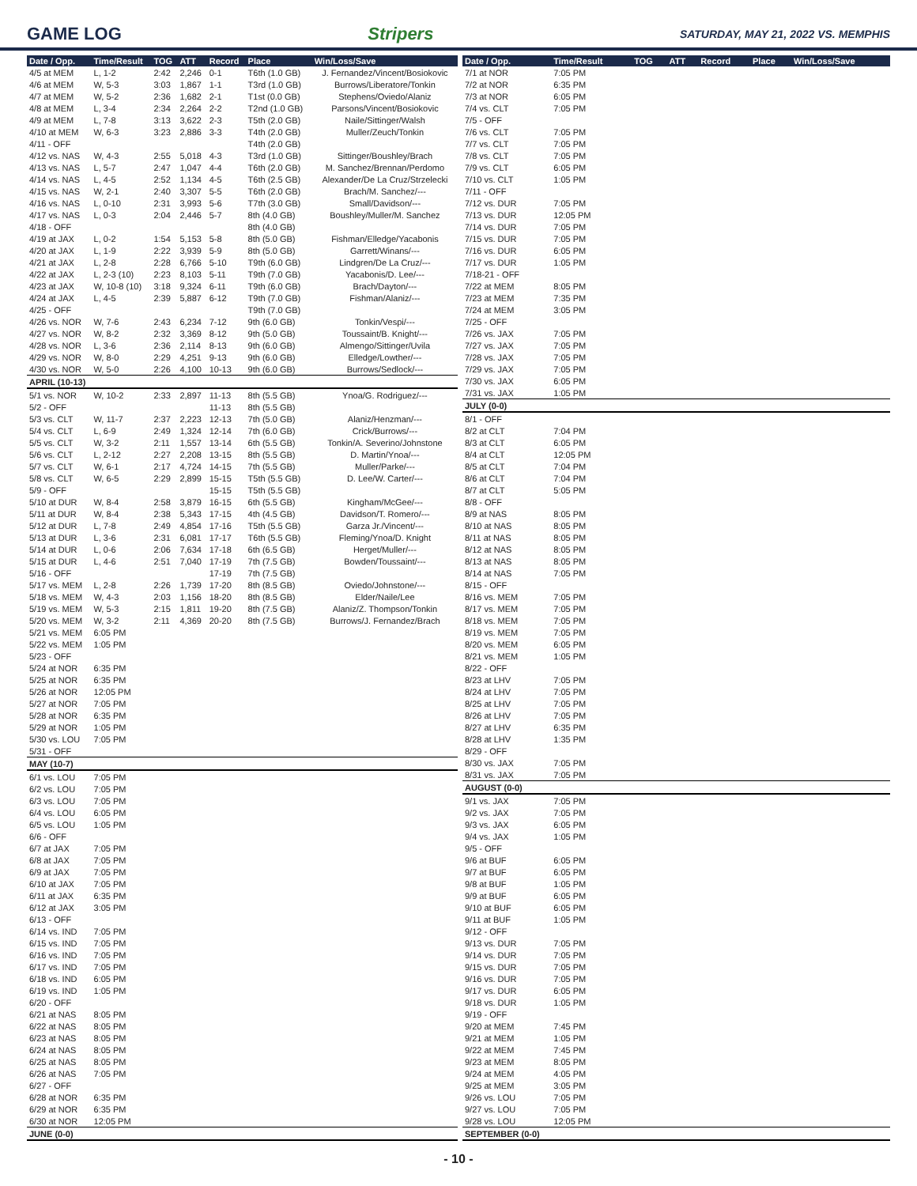GAME LOG Stripers SATURDAY, MAY 21, 2022 VS. MEMPHIS
| Date / Opp. | Time/Result | TOG | ATT | Record | Place | Win/Loss/Save |
| --- | --- | --- | --- | --- | --- | --- |
| 4/5 at MEM | L, 1-2 | 2:42 | 2,246 | 0-1 | T6th (1.0 GB) | J. Fernandez/Vincent/Bosiokovic |
| 4/6 at MEM | W, 5-3 | 3:03 | 1,867 | 1-1 | T3rd (1.0 GB) | Burrows/Liberatore/Tonkin |
| 4/7 at MEM | W, 5-2 | 2:36 | 1,682 | 2-1 | T1st (0.0 GB) | Stephens/Oviedo/Alaniz |
| 4/8 at MEM | L, 3-4 | 2:34 | 2,264 | 2-2 | T2nd (1.0 GB) | Parsons/Vincent/Bosiokovic |
| 4/9 at MEM | L, 7-8 | 3:13 | 3,622 | 2-3 | T5th (2.0 GB) | Naile/Sittinger/Walsh |
| 4/10 at MEM | W, 6-3 | 3:23 | 2,886 | 3-3 | T4th (2.0 GB) | Muller/Zeuch/Tonkin |
| 4/11 - OFF | | | | | T4th (2.0 GB) | |
| 4/12 vs. NAS | W, 4-3 | 2:55 | 5,018 | 4-3 | T3rd (1.0 GB) | Sittinger/Boushley/Brach |
| 4/13 vs. NAS | L, 5-7 | 2:47 | 1,047 | 4-4 | T6th (2.0 GB) | M. Sanchez/Brennan/Perdomo |
| 4/14 vs. NAS | L, 4-5 | 2:52 | 1,134 | 4-5 | T6th (2.5 GB) | Alexander/De La Cruz/Strzelecki |
| 4/15 vs. NAS | W, 2-1 | 2:40 | 3,307 | 5-5 | T6th (2.0 GB) | Brach/M. Sanchez/--- |
| 4/16 vs. NAS | L, 0-10 | 2:31 | 3,993 | 5-6 | T7th (3.0 GB) | Small/Davidson/--- |
| 4/17 vs. NAS | L, 0-3 | 2:04 | 2,446 | 5-7 | 8th (4.0 GB) | Boushley/Muller/M. Sanchez |
| 4/18 - OFF | | | | | 8th (4.0 GB) | |
| 4/19 at JAX | L, 0-2 | 1:54 | 5,153 | 5-8 | 8th (5.0 GB) | Fishman/Elledge/Yacabonis |
| 4/20 at JAX | L, 1-9 | 2:22 | 3,939 | 5-9 | 8th (5.0 GB) | Garrett/Winans/--- |
| 4/21 at JAX | L, 2-8 | 2:28 | 6,766 | 5-10 | T9th (6.0 GB) | Lindgren/De La Cruz/--- |
| 4/22 at JAX | L, 2-3 (10) | 2:23 | 8,103 | 5-11 | T9th (7.0 GB) | Yacabonis/D. Lee/--- |
| 4/23 at JAX | W, 10-8 (10) | 3:18 | 9,324 | 6-11 | T9th (6.0 GB) | Brach/Dayton/--- |
| 4/24 at JAX | L, 4-5 | 2:39 | 5,887 | 6-12 | T9th (7.0 GB) | Fishman/Alaniz/--- |
| 4/25 - OFF | | | | | T9th (7.0 GB) | |
| 4/26 vs. NOR | W, 7-6 | 2:43 | 6,234 | 7-12 | 9th (6.0 GB) | Tonkin/Vespi/--- |
| 4/27 vs. NOR | W, 8-2 | 2:32 | 3,369 | 8-12 | 9th (5.0 GB) | Toussaint/B. Knight/--- |
| 4/28 vs. NOR | L, 3-6 | 2:36 | 2,114 | 8-13 | 9th (6.0 GB) | Almengo/Sittinger/Uvila |
| 4/29 vs. NOR | W, 8-0 | 2:29 | 4,251 | 9-13 | 9th (6.0 GB) | Elledge/Lowther/--- |
| 4/30 vs. NOR | W, 5-0 | 2:26 | 4,100 | 10-13 | 9th (6.0 GB) | Burrows/Sedlock/--- |
| APRIL (10-13) | | | | | | |
| 5/1 vs. NOR | W, 10-2 | 2:33 | 2,897 | 11-13 | 8th (5.5 GB) | Ynoa/G. Rodriguez/--- |
| 5/2 - OFF | | | | 11-13 | 8th (5.5 GB) | |
| 5/3 vs. CLT | W, 11-7 | 2:37 | 2,223 | 12-13 | 7th (5.0 GB) | Alaniz/Henzman/--- |
| 5/4 vs. CLT | L, 6-9 | 2:49 | 1,324 | 12-14 | 7th (6.0 GB) | Crick/Burrows/--- |
| 5/5 vs. CLT | W, 3-2 | 2:11 | 1,557 | 13-14 | 6th (5.5 GB) | Tonkin/A. Severino/Johnstone |
| 5/6 vs. CLT | L, 2-12 | 2:27 | 2,208 | 13-15 | 8th (5.5 GB) | D. Martin/Ynoa/--- |
| 5/7 vs. CLT | W, 6-1 | 2:17 | 4,724 | 14-15 | 7th (5.5 GB) | Muller/Parke/--- |
| 5/8 vs. CLT | W, 6-5 | 2:29 | 2,899 | 15-15 | T5th (5.5 GB) | D. Lee/W. Carter/--- |
| 5/9 - OFF | | | | 15-15 | T5th (5.5 GB) | |
| 5/10 at DUR | W, 8-4 | 2:58 | 3,879 | 16-15 | 6th (5.5 GB) | Kingham/McGee/--- |
| 5/11 at DUR | W, 8-4 | 2:38 | 5,343 | 17-15 | 4th (4.5 GB) | Davidson/T. Romero/--- |
| 5/12 at DUR | L, 7-8 | 2:49 | 4,854 | 17-16 | T5th (5.5 GB) | Garza Jr./Vincent/--- |
| 5/13 at DUR | L, 3-6 | 2:31 | 6,081 | 17-17 | T6th (5.5 GB) | Fleming/Ynoa/D. Knight |
| 5/14 at DUR | L, 0-6 | 2:06 | 7,634 | 17-18 | 6th (6.5 GB) | Herget/Muller/--- |
| 5/15 at DUR | L, 4-6 | 2:51 | 7,040 | 17-19 | 7th (7.5 GB) | Bowden/Toussaint/--- |
| 5/16 - OFF | | | | 17-19 | 7th (7.5 GB) | |
| 5/17 vs. MEM | L, 2-8 | 2:26 | 1,739 | 17-20 | 8th (8.5 GB) | Oviedo/Johnstone/--- |
| 5/18 vs. MEM | W, 4-3 | 2:03 | 1,156 | 18-20 | 8th (8.5 GB) | Elder/Naile/Lee |
| 5/19 vs. MEM | W, 5-3 | 2:15 | 1,811 | 19-20 | 8th (7.5 GB) | Alaniz/Z. Thompson/Tonkin |
| 5/20 vs. MEM | W, 3-2 | 2:11 | 4,369 | 20-20 | 8th (7.5 GB) | Burrows/J. Fernandez/Brach |
| 5/21 vs. MEM | 6:05 PM | | | | | |
| 5/22 vs. MEM | 1:05 PM | | | | | |
| 5/23 - OFF | | | | | | |
| 5/24 at NOR | 6:35 PM | | | | | |
| 5/25 at NOR | 6:35 PM | | | | | |
| 5/26 at NOR | 12:05 PM | | | | | |
| 5/27 at NOR | 7:05 PM | | | | | |
| 5/28 at NOR | 6:35 PM | | | | | |
| 5/29 at NOR | 1:05 PM | | | | | |
| 5/30 vs. LOU | 7:05 PM | | | | | |
| 5/31 - OFF | | | | | | |
| MAY (10-7) | | | | | | |
| 6/1 vs. LOU | 7:05 PM | | | | | |
| 6/2 vs. LOU | 7:05 PM | | | | | |
| 6/3 vs. LOU | 7:05 PM | | | | | |
| 6/4 vs. LOU | 6:05 PM | | | | | |
| 6/5 vs. LOU | 1:05 PM | | | | | |
| 6/6 - OFF | | | | | | |
| 6/7 at JAX | 7:05 PM | | | | | |
| 6/8 at JAX | 7:05 PM | | | | | |
| 6/9 at JAX | 7:05 PM | | | | | |
| 6/10 at JAX | 7:05 PM | | | | | |
| 6/11 at JAX | 6:35 PM | | | | | |
| 6/12 at JAX | 3:05 PM | | | | | |
| 6/13 - OFF | | | | | | |
| 6/14 vs. IND | 7:05 PM | | | | | |
| 6/15 vs. IND | 7:05 PM | | | | | |
| 6/16 vs. IND | 7:05 PM | | | | | |
| 6/17 vs. IND | 7:05 PM | | | | | |
| 6/18 vs. IND | 6:05 PM | | | | | |
| 6/19 vs. IND | 1:05 PM | | | | | |
| 6/20 - OFF | | | | | | |
| 6/21 at NAS | 8:05 PM | | | | | |
| 6/22 at NAS | 8:05 PM | | | | | |
| 6/23 at NAS | 8:05 PM | | | | | |
| 6/24 at NAS | 8:05 PM | | | | | |
| 6/25 at NAS | 8:05 PM | | | | | |
| 6/26 at NAS | 7:05 PM | | | | | |
| 6/27 - OFF | | | | | | |
| 6/28 at NOR | 6:35 PM | | | | | |
| 6/29 at NOR | 6:35 PM | | | | | |
| 6/30 at NOR | 12:05 PM | | | | | |
| JUNE (0-0) | | | | | | |
| Date / Opp. | Time/Result | TOG | ATT | Record | Place | Win/Loss/Save |
| --- | --- | --- | --- | --- | --- | --- |
| 7/1 at NOR | 7:05 PM | | | | | |
| 7/2 at NOR | 6:35 PM | | | | | |
| 7/3 at NOR | 6:05 PM | | | | | |
| 7/4 vs. CLT | 7:05 PM | | | | | |
| 7/5 - OFF | | | | | | |
| 7/6 vs. CLT | 7:05 PM | | | | | |
| 7/7 vs. CLT | 7:05 PM | | | | | |
| 7/8 vs. CLT | 7:05 PM | | | | | |
| 7/9 vs. CLT | 6:05 PM | | | | | |
| 7/10 vs. CLT | 1:05 PM | | | | | |
| 7/11 - OFF | | | | | | |
| 7/12 vs. DUR | 7:05 PM | | | | | |
| 7/13 vs. DUR | 12:05 PM | | | | | |
| 7/14 vs. DUR | 7:05 PM | | | | | |
| 7/15 vs. DUR | 7:05 PM | | | | | |
| 7/16 vs. DUR | 6:05 PM | | | | | |
| 7/17 vs. DUR | 1:05 PM | | | | | |
| 7/18-21 - OFF | | | | | | |
| 7/22 at MEM | 8:05 PM | | | | | |
| 7/23 at MEM | 7:35 PM | | | | | |
| 7/24 at MEM | 3:05 PM | | | | | |
| 7/25 - OFF | | | | | | |
| 7/26 vs. JAX | 7:05 PM | | | | | |
| 7/27 vs. JAX | 7:05 PM | | | | | |
| 7/28 vs. JAX | 7:05 PM | | | | | |
| 7/29 vs. JAX | 7:05 PM | | | | | |
| 7/30 vs. JAX | 6:05 PM | | | | | |
| 7/31 vs. JAX | 1:05 PM | | | | | |
| JULY (0-0) | | | | | | |
| 8/1 - OFF | | | | | | |
| 8/2 at CLT | 7:04 PM | | | | | |
| 8/3 at CLT | 6:05 PM | | | | | |
| 8/4 at CLT | 12:05 PM | | | | | |
| 8/5 at CLT | 7:04 PM | | | | | |
| 8/6 at CLT | 7:04 PM | | | | | |
| 8/7 at CLT | 5:05 PM | | | | | |
| 8/8 - OFF | | | | | | |
| 8/9 at NAS | 8:05 PM | | | | | |
| 8/10 at NAS | 8:05 PM | | | | | |
| 8/11 at NAS | 8:05 PM | | | | | |
| 8/12 at NAS | 8:05 PM | | | | | |
| 8/13 at NAS | 8:05 PM | | | | | |
| 8/14 at NAS | 7:05 PM | | | | | |
| 8/15 - OFF | | | | | | |
| 8/16 vs. MEM | 7:05 PM | | | | | |
| 8/17 vs. MEM | 7:05 PM | | | | | |
| 8/18 vs. MEM | 7:05 PM | | | | | |
| 8/19 vs. MEM | 7:05 PM | | | | | |
| 8/20 vs. MEM | 6:05 PM | | | | | |
| 8/21 vs. MEM | 1:05 PM | | | | | |
| 8/22 - OFF | | | | | | |
| 8/23 at LHV | 7:05 PM | | | | | |
| 8/24 at LHV | 7:05 PM | | | | | |
| 8/25 at LHV | 7:05 PM | | | | | |
| 8/26 at LHV | 7:05 PM | | | | | |
| 8/27 at LHV | 6:35 PM | | | | | |
| 8/28 at LHV | 1:35 PM | | | | | |
| 8/29 - OFF | | | | | | |
| 8/30 vs. JAX | 7:05 PM | | | | | |
| 8/31 vs. JAX | 7:05 PM | | | | | |
| AUGUST (0-0) | | | | | | |
| 9/1 vs. JAX | 7:05 PM | | | | | |
| 9/2 vs. JAX | 7:05 PM | | | | | |
| 9/3 vs. JAX | 6:05 PM | | | | | |
| 9/4 vs. JAX | 1:05 PM | | | | | |
| 9/5 - OFF | | | | | | |
| 9/6 at BUF | 6:05 PM | | | | | |
| 9/7 at BUF | 6:05 PM | | | | | |
| 9/8 at BUF | 1:05 PM | | | | | |
| 9/9 at BUF | 6:05 PM | | | | | |
| 9/10 at BUF | 6:05 PM | | | | | |
| 9/11 at BUF | 1:05 PM | | | | | |
| 9/12 - OFF | | | | | | |
| 9/13 vs. DUR | 7:05 PM | | | | | |
| 9/14 vs. DUR | 7:05 PM | | | | | |
| 9/15 vs. DUR | 7:05 PM | | | | | |
| 9/16 vs. DUR | 7:05 PM | | | | | |
| 9/17 vs. DUR | 6:05 PM | | | | | |
| 9/18 vs. DUR | 1:05 PM | | | | | |
| 9/19 - OFF | | | | | | |
| 9/20 at MEM | 7:45 PM | | | | | |
| 9/21 at MEM | 1:05 PM | | | | | |
| 9/22 at MEM | 7:45 PM | | | | | |
| 9/23 at MEM | 8:05 PM | | | | | |
| 9/24 at MEM | 4:05 PM | | | | | |
| 9/25 at MEM | 3:05 PM | | | | | |
| 9/26 vs. LOU | 7:05 PM | | | | | |
| 9/27 vs. LOU | 7:05 PM | | | | | |
| 9/28 vs. LOU | 12:05 PM | | | | | |
| SEPTEMBER (0-0) | | | | | | |
- 10 -